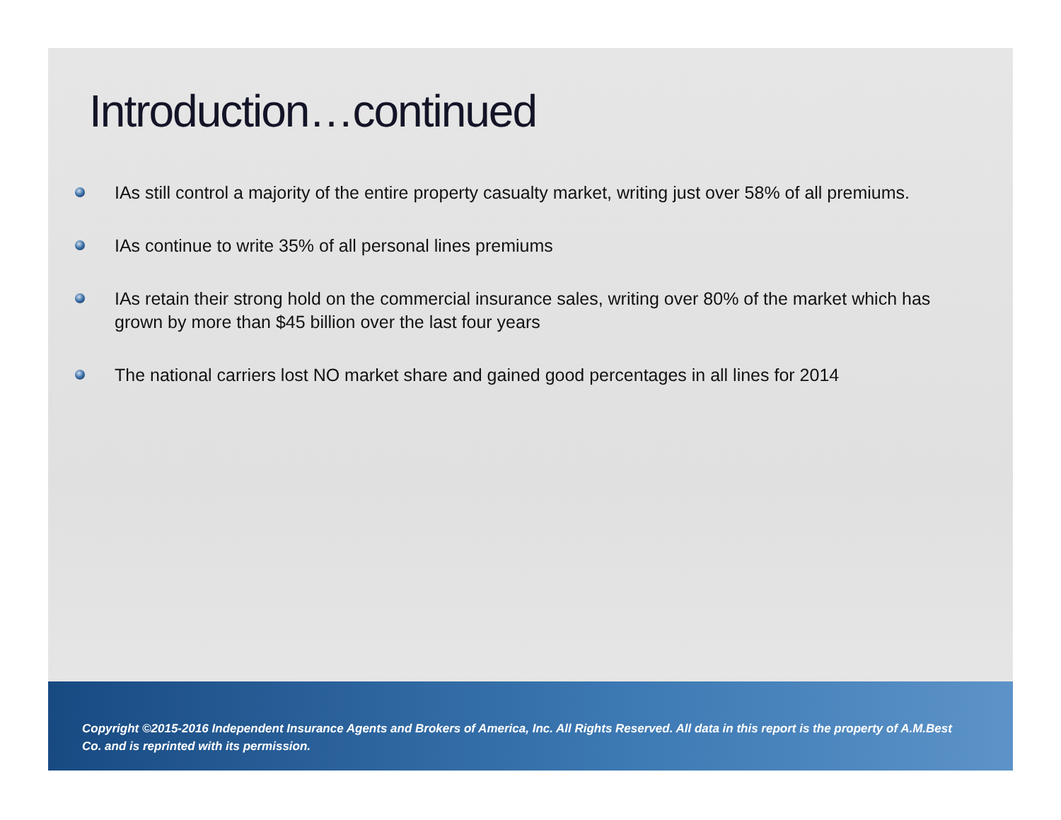Introduction…continued
IAs still control a majority of the entire property casualty market, writing just over 58% of all premiums.
IAs continue to write 35% of all personal lines premiums
IAs retain their strong hold on the commercial insurance sales, writing over 80% of the market which has grown by more than $45 billion over the last four years
The national carriers lost NO market share and gained good percentages in all lines for 2014
Copyright ©2015-2016 Independent Insurance Agents and Brokers of America, Inc. All Rights Reserved. All data in this report is the property of A.M.Best Co. and is reprinted with its permission.